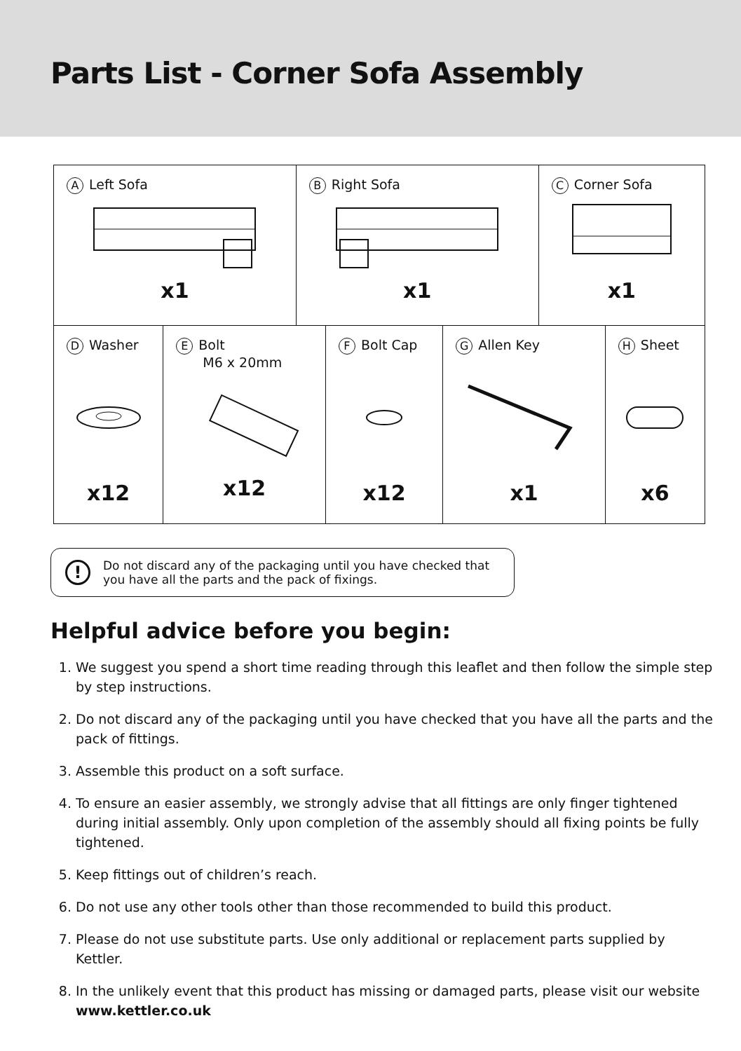Parts List - Corner Sofa Assembly
| A Left Sofa x1 | B Right Sofa x1 | C Corner Sofa x1 |
| D Washer x12 | E Bolt M6 x 20mm x12 | F Bolt Cap x12 | G Allen Key x1 | H Sheet x6 |
!
Do not discard any of the packaging until you have checked that you have all the parts and the pack of fixings.
Helpful advice before you begin:
1. We suggest you spend a short time reading through this leaflet and then follow the simple step by step instructions.
2. Do not discard any of the packaging until you have checked that you have all the parts and the pack of fittings.
3. Assemble this product on a soft surface.
4. To ensure an easier assembly, we strongly advise that all fittings are only finger tightened during initial assembly. Only upon completion of the assembly should all fixing points be fully tightened.
5. Keep fittings out of children’s reach.
6. Do not use any other tools other than those recommended to build this product.
7. Please do not use substitute parts. Use only additional or replacement parts supplied by Kettler.
8. In the unlikely event that this product has missing or damaged parts, please visit our website www.kettler.co.uk